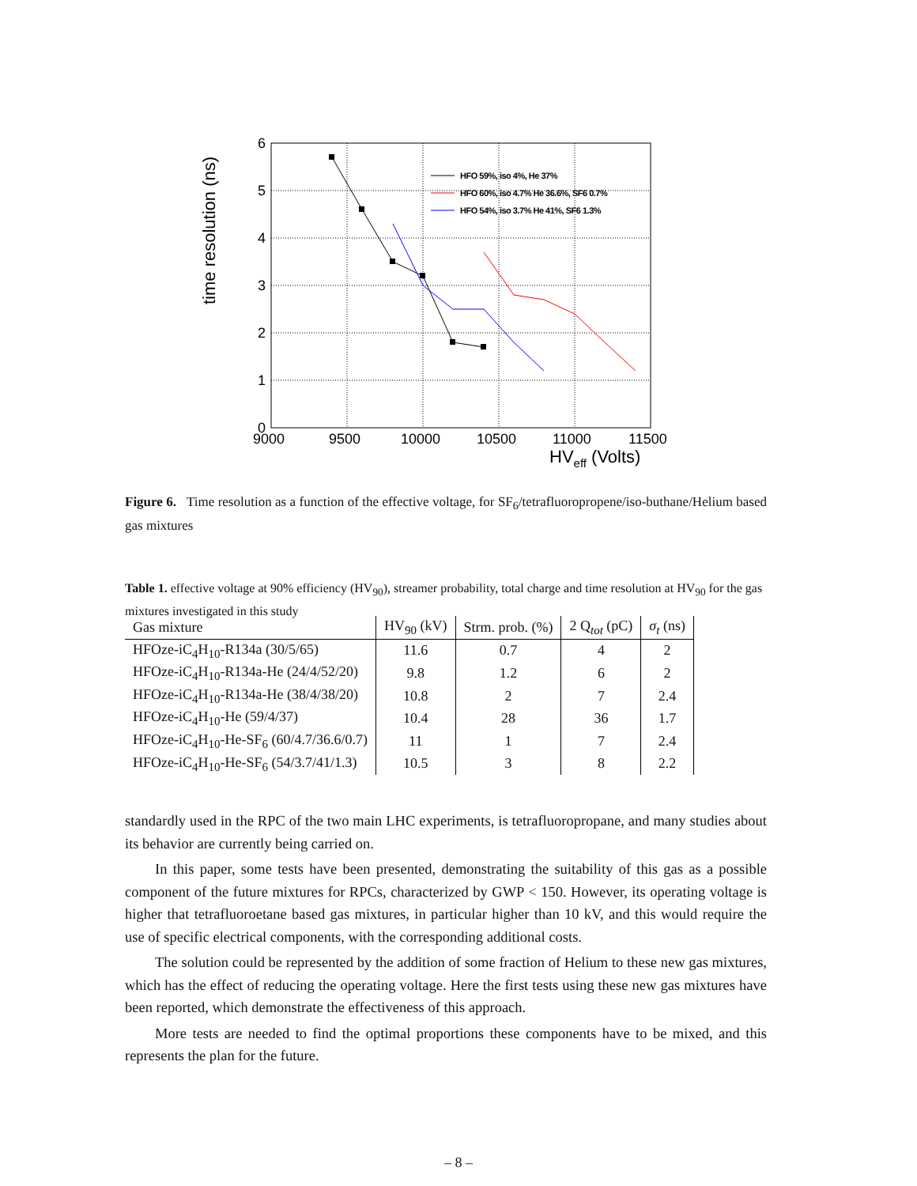6
5
4
3
2
1
0
9000
9500
10000
10500
11000
11500
HVeff (Volts)
time resolution (ns)
HFO 59%, iso 4%, He 37%
HFO 60%, iso 4.7% He 36.6%, SF6 0.7%
HFO 54%, iso 3.7% He 41%, SF6 1.3%
Figure 6. Time resolution as a function of the effective voltage, for SF<sub>6</sub>/tetrafluoropropene/iso-buthane/Helium based gas mixtures
Table 1. effective voltage at 90% efficiency (HV<sub>90</sub>), streamer probability, total charge and time resolution at HV<sub>90</sub> for the gas mixtures investigated in this study
| Gas mixture | HV<sub>90</sub> (kV) | Strm. prob. (%) | 2 Q<sub>tot</sub> (pC) | σ<sub>t</sub> (ns) |
| --- | --- | --- | --- | --- |
| HFOze-iC<sub>4</sub>H<sub>10</sub>-R134a (30/5/65) | 11.6 | 0.7 | 4 | 2 |
| HFOze-iC<sub>4</sub>H<sub>10</sub>-R134a-He (24/4/52/20) | 9.8 | 1.2 | 6 | 2 |
| HFOze-iC<sub>4</sub>H<sub>10</sub>-R134a-He (38/4/38/20) | 10.8 | 2 | 7 | 2.4 |
| HFOze-iC<sub>4</sub>H<sub>10</sub>-He (59/4/37) | 10.4 | 28 | 36 | 1.7 |
| HFOze-iC<sub>4</sub>H<sub>10</sub>-He-SF<sub>6</sub> (60/4.7/36.6/0.7) | 11 | 1 | 7 | 2.4 |
| HFOze-iC<sub>4</sub>H<sub>10</sub>-He-SF<sub>6</sub> (54/3.7/41/1.3) | 10.5 | 3 | 8 | 2.2 |
standardly used in the RPC of the two main LHC experiments, is tetrafluoropropane, and many studies about its behavior are currently being carried on.
In this paper, some tests have been presented, demonstrating the suitability of this gas as a possible component of the future mixtures for RPCs, characterized by GWP < 150. However, its operating voltage is higher that tetrafluoroetane based gas mixtures, in particular higher than 10 kV, and this would require the use of specific electrical components, with the corresponding additional costs.
The solution could be represented by the addition of some fraction of Helium to these new gas mixtures, which has the effect of reducing the operating voltage. Here the first tests using these new gas mixtures have been reported, which demonstrate the effectiveness of this approach.
More tests are needed to find the optimal proportions these components have to be mixed, and this represents the plan for the future.
– 8 –